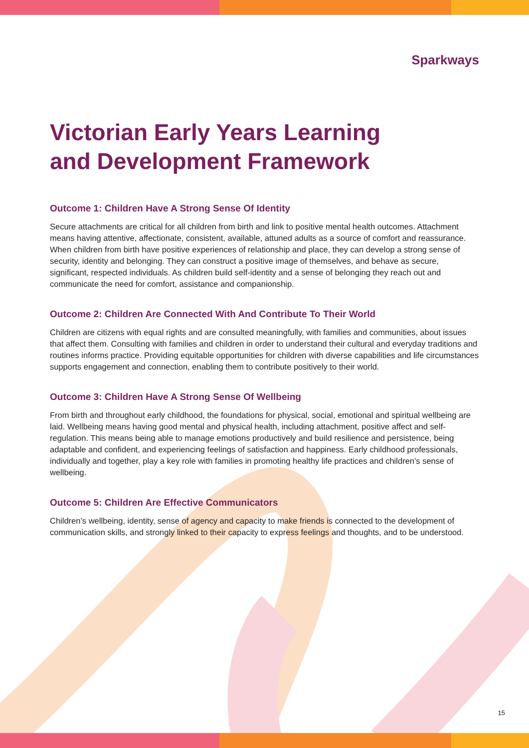Sparkways
Victorian Early Years Learning
and Development Framework
Outcome 1: Children Have A Strong Sense Of Identity
Secure attachments are critical for all children from birth and link to positive mental health outcomes. Attachment means having attentive, affectionate, consistent, available, attuned adults as a source of comfort and reassurance. When children from birth have positive experiences of relationship and place, they can develop a strong sense of security, identity and belonging. They can construct a positive image of themselves, and behave as secure, significant, respected individuals. As children build self-identity and a sense of belonging they reach out and communicate the need for comfort, assistance and companionship.
Outcome 2: Children Are Connected With And Contribute To Their World
Children are citizens with equal rights and are consulted meaningfully, with families and communities, about issues that affect them. Consulting with families and children in order to understand their cultural and everyday traditions and routines informs practice. Providing equitable opportunities for children with diverse capabilities and life circumstances supports engagement and connection, enabling them to contribute positively to their world.
Outcome 3: Children Have A Strong Sense Of Wellbeing
From birth and throughout early childhood, the foundations for physical, social, emotional and spiritual wellbeing are laid. Wellbeing means having good mental and physical health, including attachment, positive affect and self-regulation. This means being able to manage emotions productively and build resilience and persistence, being adaptable and confident, and experiencing feelings of satisfaction and happiness. Early childhood professionals, individually and together, play a key role with families in promoting healthy life practices and children’s sense of wellbeing.
Outcome 5: Children Are Effective Communicators
Children’s wellbeing, identity, sense of agency and capacity to make friends is connected to the development of communication skills, and strongly linked to their capacity to express feelings and thoughts, and to be understood.
15